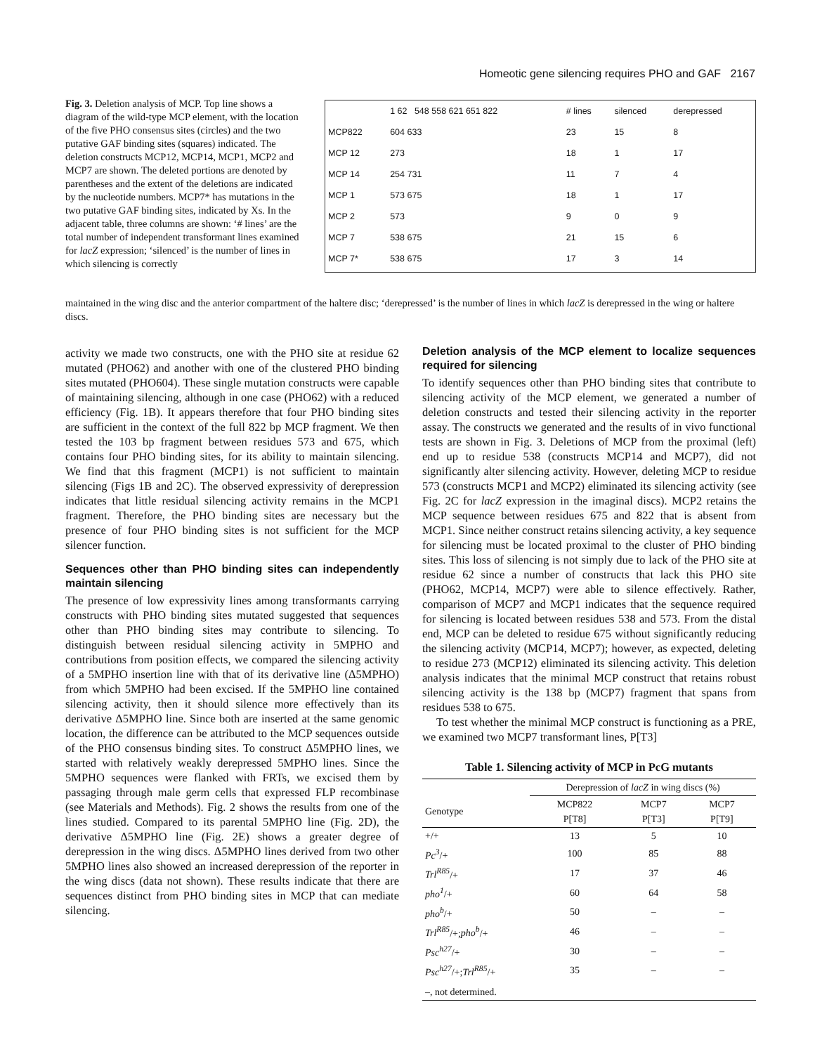Homeotic gene silencing requires PHO and GAF 2167
Fig. 3. Deletion analysis of MCP. Top line shows a diagram of the wild-type MCP element, with the location of the five PHO consensus sites (circles) and the two putative GAF binding sites (squares) indicated. The deletion constructs MCP12, MCP14, MCP1, MCP2 and MCP7 are shown. The deleted portions are denoted by parentheses and the extent of the deletions are indicated by the nucleotide numbers. MCP7* has mutations in the two putative GAF binding sites, indicated by Xs. In the adjacent table, three columns are shown: ‘# lines’ are the total number of independent transformant lines examined for lacZ expression; ‘silenced’ is the number of lines in which silencing is correctly
| | 1 62 548 558 621 651 822 | # lines | silenced | derepressed |
| MCP822 | 604 633 | 23 | 15 | 8 |
| MCP 12 | 273 | 18 | 1 | 17 |
| MCP 14 | 254 731 | 11 | 7 | 4 |
| MCP 1 | 573 675 | 18 | 1 | 17 |
| MCP 2 | 573 | 9 | 0 | 9 |
| MCP 7 | 538 675 | 21 | 15 | 6 |
| MCP 7* | 538 675 | 17 | 3 | 14 |
maintained in the wing disc and the anterior compartment of the haltere disc; ‘derepressed’ is the number of lines in which lacZ is derepressed in the wing or haltere discs.
activity we made two constructs, one with the PHO site at residue 62 mutated (PHO62) and another with one of the clustered PHO binding sites mutated (PHO604). These single mutation constructs were capable of maintaining silencing, although in one case (PHO62) with a reduced efficiency (Fig. 1B). It appears therefore that four PHO binding sites are sufficient in the context of the full 822 bp MCP fragment. We then tested the 103 bp fragment between residues 573 and 675, which contains four PHO binding sites, for its ability to maintain silencing. We find that this fragment (MCP1) is not sufficient to maintain silencing (Figs 1B and 2C). The observed expressivity of derepression indicates that little residual silencing activity remains in the MCP1 fragment. Therefore, the PHO binding sites are necessary but the presence of four PHO binding sites is not sufficient for the MCP silencer function.
Sequences other than PHO binding sites can independently maintain silencing
The presence of low expressivity lines among transformants carrying constructs with PHO binding sites mutated suggested that sequences other than PHO binding sites may contribute to silencing. To distinguish between residual silencing activity in 5MPHO and contributions from position effects, we compared the silencing activity of a 5MPHO insertion line with that of its derivative line (Δ5MPHO) from which 5MPHO had been excised. If the 5MPHO line contained silencing activity, then it should silence more effectively than its derivative Δ5MPHO line. Since both are inserted at the same genomic location, the difference can be attributed to the MCP sequences outside of the PHO consensus binding sites. To construct Δ5MPHO lines, we started with relatively weakly derepressed 5MPHO lines. Since the 5MPHO sequences were flanked with FRTs, we excised them by passaging through male germ cells that expressed FLP recombinase (see Materials and Methods). Fig. 2 shows the results from one of the lines studied. Compared to its parental 5MPHO line (Fig. 2D), the derivative Δ5MPHO line (Fig. 2E) shows a greater degree of derepression in the wing discs. Δ5MPHO lines derived from two other 5MPHO lines also showed an increased derepression of the reporter in the wing discs (data not shown). These results indicate that there are sequences distinct from PHO binding sites in MCP that can mediate silencing.
Deletion analysis of the MCP element to localize sequences required for silencing
To identify sequences other than PHO binding sites that contribute to silencing activity of the MCP element, we generated a number of deletion constructs and tested their silencing activity in the reporter assay. The constructs we generated and the results of in vivo functional tests are shown in Fig. 3. Deletions of MCP from the proximal (left) end up to residue 538 (constructs MCP14 and MCP7), did not significantly alter silencing activity. However, deleting MCP to residue 573 (constructs MCP1 and MCP2) eliminated its silencing activity (see Fig. 2C for lacZ expression in the imaginal discs). MCP2 retains the MCP sequence between residues 675 and 822 that is absent from MCP1. Since neither construct retains silencing activity, a key sequence for silencing must be located proximal to the cluster of PHO binding sites. This loss of silencing is not simply due to lack of the PHO site at residue 62 since a number of constructs that lack this PHO site (PHO62, MCP14, MCP7) were able to silence effectively. Rather, comparison of MCP7 and MCP1 indicates that the sequence required for silencing is located between residues 538 and 573. From the distal end, MCP can be deleted to residue 675 without significantly reducing the silencing activity (MCP14, MCP7); however, as expected, deleting to residue 273 (MCP12) eliminated its silencing activity. This deletion analysis indicates that the minimal MCP construct that retains robust silencing activity is the 138 bp (MCP7) fragment that spans from residues 538 to 675.
To test whether the minimal MCP construct is functioning as a PRE, we examined two MCP7 transformant lines, P[T3]
Table 1. Silencing activity of MCP in PcG mutants
| | Derepression of lacZ in wing discs (%) | | |
| --- | --- | --- | --- |
| Genotype | MCP822 P[T8] | MCP7 P[T3] | MCP7 P[T9] |
| +/+ | 13 | 5 | 10 |
| Pc<sup>3</sup> /+ | 100 | 85 | 88 |
| Trl<sup>R85</sup> /+ | 17 | 37 | 46 |
| pho<sup>1</sup> /+ | 60 | 64 | 58 |
| pho<sup>b</sup> /+ | 50 | – | – |
| Trl<sup>R85</sup> /+; pho<sup>b</sup> /+ | 46 | – | – |
| Psc<sup>h27</sup> /+ | 30 | – | – |
| Psc<sup>h27</sup> /+; Trl<sup>R85</sup> /+ | 35 | – | – |
| –, not determined. | | | |